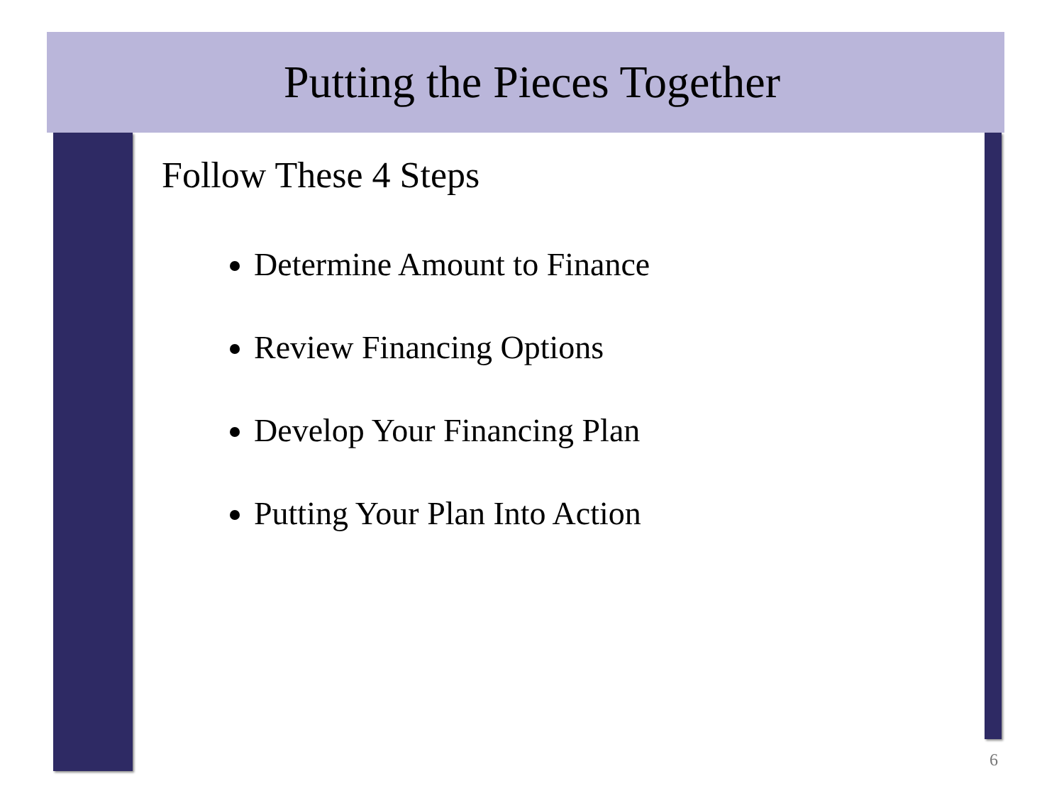Putting the Pieces Together
Follow These 4 Steps
Determine Amount to Finance
Review Financing Options
Develop Your Financing Plan
Putting Your Plan Into Action
6